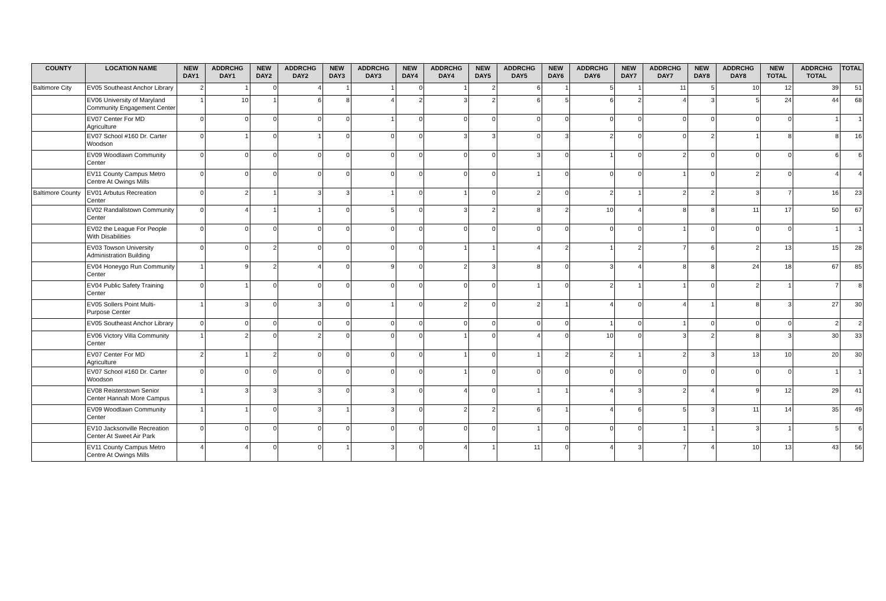| COUNTY | LOCATION NAME | NEW DAY1 | ADDRCHG DAY1 | NEW DAY2 | ADDRCHG DAY2 | NEW DAY3 | ADDRCHG DAY3 | NEW DAY4 | ADDRCHG DAY4 | NEW DAY5 | ADDRCHG DAY5 | NEW DAY6 | ADDRCHG DAY6 | NEW DAY7 | ADDRCHG DAY7 | NEW DAY8 | ADDRCHG DAY8 | NEW TOTAL | ADDRCHG TOTAL | TOTAL |
| --- | --- | --- | --- | --- | --- | --- | --- | --- | --- | --- | --- | --- | --- | --- | --- | --- | --- | --- | --- | --- |
| Baltimore City | EV05 Southeast Anchor Library | 2 | 1 | 0 | 4 | 1 | 1 | 0 | 1 | 2 | 6 | 1 | 5 | 1 | 11 | 5 | 10 | 12 | 39 | 51 |
| | EV06 University of Maryland Community Engagement Center | 1 | 10 | 1 | 6 | 8 | 4 | 2 | 3 | 2 | 6 | 5 | 6 | 2 | 4 | 3 | 5 | 24 | 44 | 68 |
| | EV07 Center For MD Agriculture | 0 | 0 | 0 | 0 | 0 | 1 | 0 | 0 | 0 | 0 | 0 | 0 | 0 | 0 | 0 | 0 | 0 | 1 | 1 |
| | EV07 School #160 Dr. Carter Woodson | 0 | 1 | 0 | 1 | 0 | 0 | 0 | 3 | 3 | 0 | 3 | 2 | 0 | 0 | 2 | 1 | 8 | 8 | 16 |
| | EV09 Woodlawn Community Center | 0 | 0 | 0 | 0 | 0 | 0 | 0 | 0 | 0 | 3 | 0 | 1 | 0 | 2 | 0 | 0 | 0 | 6 | 6 |
| | EV11 County Campus Metro Centre At Owings Mills | 0 | 0 | 0 | 0 | 0 | 0 | 0 | 0 | 0 | 1 | 0 | 0 | 0 | 1 | 0 | 2 | 0 | 4 | 4 |
| Baltimore County | EV01 Arbutus Recreation Center | 0 | 2 | 1 | 3 | 3 | 1 | 0 | 1 | 0 | 2 | 0 | 2 | 1 | 2 | 2 | 3 | 7 | 16 | 23 |
| | EV02 Randallstown Community Center | 0 | 4 | 1 | 1 | 0 | 5 | 0 | 3 | 2 | 8 | 2 | 10 | 4 | 8 | 8 | 11 | 17 | 50 | 67 |
| | EV02 the League For People With Disabilities | 0 | 0 | 0 | 0 | 0 | 0 | 0 | 0 | 0 | 0 | 0 | 0 | 0 | 1 | 0 | 0 | 0 | 1 | 1 |
| | EV03 Towson University Administration Building | 0 | 0 | 2 | 0 | 0 | 0 | 0 | 1 | 1 | 4 | 2 | 1 | 2 | 7 | 6 | 2 | 13 | 15 | 28 |
| | EV04 Honeygo Run Community Center | 1 | 9 | 2 | 4 | 0 | 9 | 0 | 2 | 3 | 8 | 0 | 3 | 4 | 8 | 8 | 24 | 18 | 67 | 85 |
| | EV04 Public Safety Training Center | 0 | 1 | 0 | 0 | 0 | 0 | 0 | 0 | 0 | 1 | 0 | 2 | 1 | 1 | 0 | 2 | 1 | 7 | 8 |
| | EV05 Sollers Point Multi-Purpose Center | 1 | 3 | 0 | 3 | 0 | 1 | 0 | 2 | 0 | 2 | 1 | 4 | 0 | 4 | 1 | 8 | 3 | 27 | 30 |
| | EV05 Southeast Anchor Library | 0 | 0 | 0 | 0 | 0 | 0 | 0 | 0 | 0 | 0 | 0 | 1 | 0 | 1 | 0 | 0 | 0 | 2 | 2 |
| | EV06 Victory Villa Community Center | 1 | 2 | 0 | 2 | 0 | 0 | 0 | 1 | 0 | 4 | 0 | 10 | 0 | 3 | 2 | 8 | 3 | 30 | 33 |
| | EV07 Center For MD Agriculture | 2 | 1 | 2 | 0 | 0 | 0 | 0 | 1 | 0 | 1 | 2 | 2 | 1 | 2 | 3 | 13 | 10 | 20 | 30 |
| | EV07 School #160 Dr. Carter Woodson | 0 | 0 | 0 | 0 | 0 | 0 | 0 | 1 | 0 | 0 | 0 | 0 | 0 | 0 | 0 | 0 | 0 | 1 | 1 |
| | EV08 Reisterstown Senior Center Hannah More Campus | 1 | 3 | 3 | 3 | 0 | 3 | 0 | 4 | 0 | 1 | 1 | 4 | 3 | 2 | 4 | 9 | 12 | 29 | 41 |
| | EV09 Woodlawn Community Center | 1 | 1 | 0 | 3 | 1 | 3 | 0 | 2 | 2 | 6 | 1 | 4 | 6 | 5 | 3 | 11 | 14 | 35 | 49 |
| | EV10 Jacksonville Recreation Center At Sweet Air Park | 0 | 0 | 0 | 0 | 0 | 0 | 0 | 0 | 0 | 1 | 0 | 0 | 0 | 1 | 1 | 3 | 1 | 5 | 6 |
| | EV11 County Campus Metro Centre At Owings Mills | 4 | 4 | 0 | 0 | 1 | 3 | 0 | 4 | 1 | 11 | 0 | 4 | 3 | 7 | 4 | 10 | 13 | 43 | 56 |